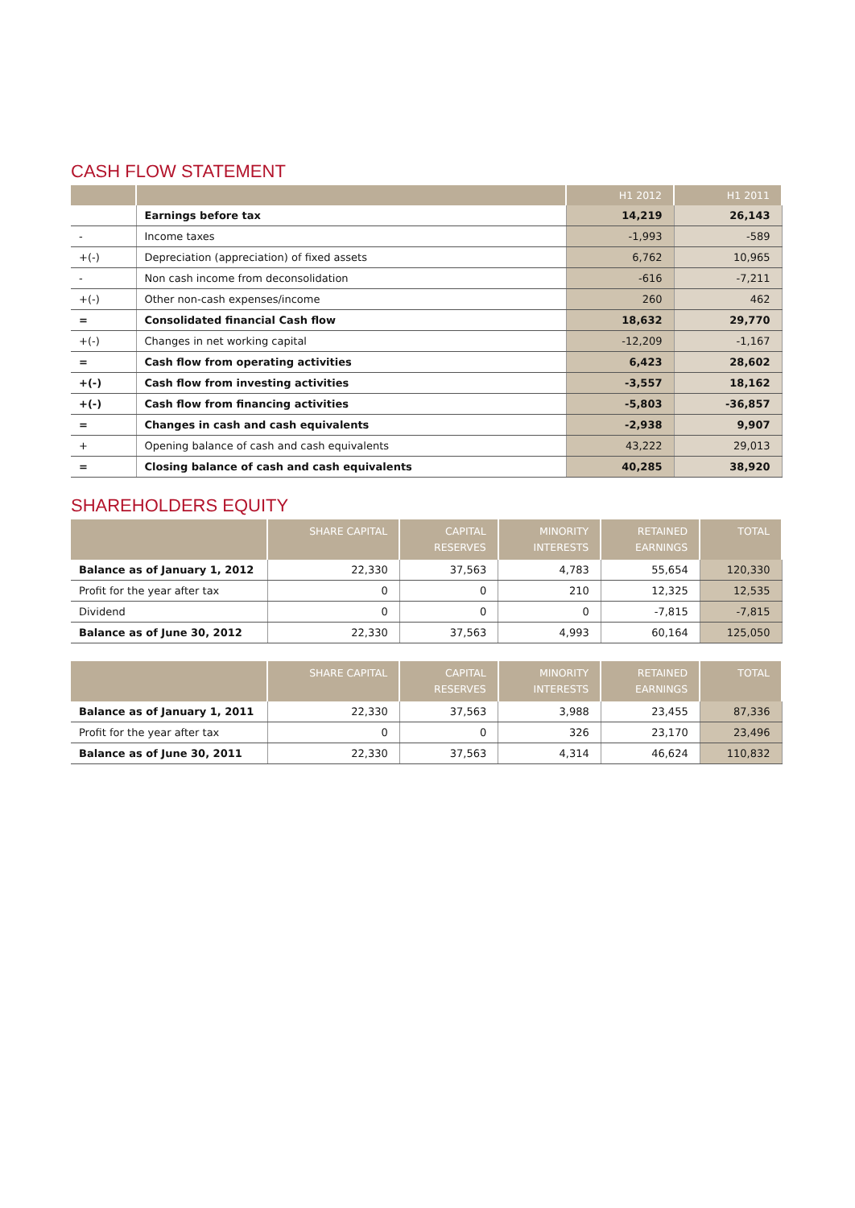CASH FLOW STATEMENT
| | | H1 2012 | H1 2011 |
| --- | --- | --- | --- |
| | Earnings before tax | 14,219 | 26,143 |
| - | Income taxes | -1,993 | -589 |
| +(-) | Depreciation (appreciation) of fixed assets | 6,762 | 10,965 |
| - | Non cash income from deconsolidation | -616 | -7,211 |
| +(-) | Other non-cash expenses/income | 260 | 462 |
| = | Consolidated financial Cash flow | 18,632 | 29,770 |
| +(-) | Changes in net working capital | -12,209 | -1,167 |
| = | Cash flow from operating activities | 6,423 | 28,602 |
| +(-) | Cash flow from investing activities | -3,557 | 18,162 |
| +(-) | Cash flow from financing activities | -5,803 | -36,857 |
| = | Changes in cash and cash equivalents | -2,938 | 9,907 |
| + | Opening balance of cash and cash equivalents | 43,222 | 29,013 |
| = | Closing balance of cash and cash equivalents | 40,285 | 38,920 |
SHAREHOLDERS EQUITY
| | SHARE CAPITAL | CAPITAL RESERVES | MINORITY INTERESTS | RETAINED EARNINGS | TOTAL |
| --- | --- | --- | --- | --- | --- |
| Balance as of January 1, 2012 | 22,330 | 37,563 | 4,783 | 55,654 | 120,330 |
| Profit for the year after tax | 0 | 0 | 210 | 12,325 | 12,535 |
| Dividend | 0 | 0 | 0 | -7,815 | -7,815 |
| Balance as of June 30, 2012 | 22,330 | 37,563 | 4,993 | 60,164 | 125,050 |
| | SHARE CAPITAL | CAPITAL RESERVES | MINORITY INTERESTS | RETAINED EARNINGS | TOTAL |
| --- | --- | --- | --- | --- | --- |
| Balance as of January 1, 2011 | 22,330 | 37,563 | 3,988 | 23,455 | 87,336 |
| Profit for the year after tax | 0 | 0 | 326 | 23,170 | 23,496 |
| Balance as of June 30, 2011 | 22,330 | 37,563 | 4,314 | 46,624 | 110,832 |